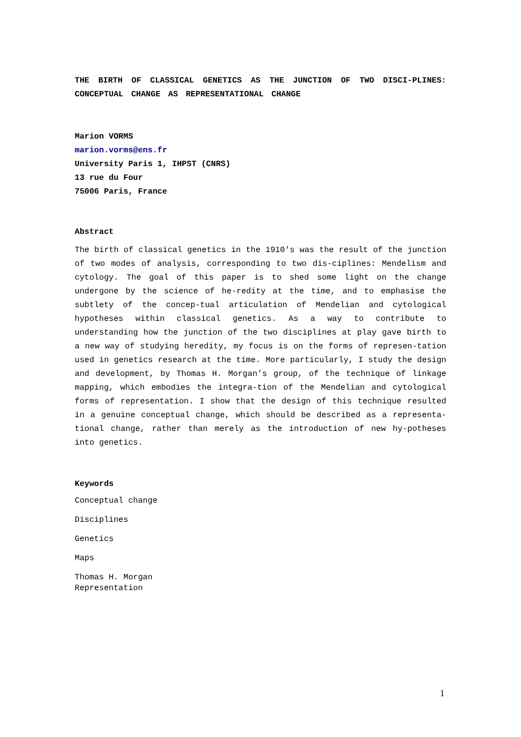THE BIRTH OF CLASSICAL GENETICS AS THE JUNCTION OF TWO DISCI-PLINES: CONCEPTUAL CHANGE AS REPRESENTATIONAL CHANGE
Marion VORMS
marion.vorms@ens.fr
University Paris 1, IHPST (CNRS)
13 rue du Four
75006 Paris, France
Abstract
The birth of classical genetics in the 1910's was the result of the junction of two modes of analysis, corresponding to two dis-ciplines: Mendelism and cytology. The goal of this paper is to shed some light on the change undergone by the science of he-redity at the time, and to emphasise the subtlety of the concep-tual articulation of Mendelian and cytological hypotheses within classical genetics. As a way to contribute to understanding how the junction of the two disciplines at play gave birth to a new way of studying heredity, my focus is on the forms of represen-tation used in genetics research at the time. More particularly, I study the design and development, by Thomas H. Morgan's group, of the technique of linkage mapping, which embodies the integra-tion of the Mendelian and cytological forms of representation. I show that the design of this technique resulted in a genuine conceptual change, which should be described as a representa-tional change, rather than merely as the introduction of new hy-potheses into genetics.
Keywords
Conceptual change
Disciplines
Genetics
Maps
Thomas H. Morgan
Representation
1